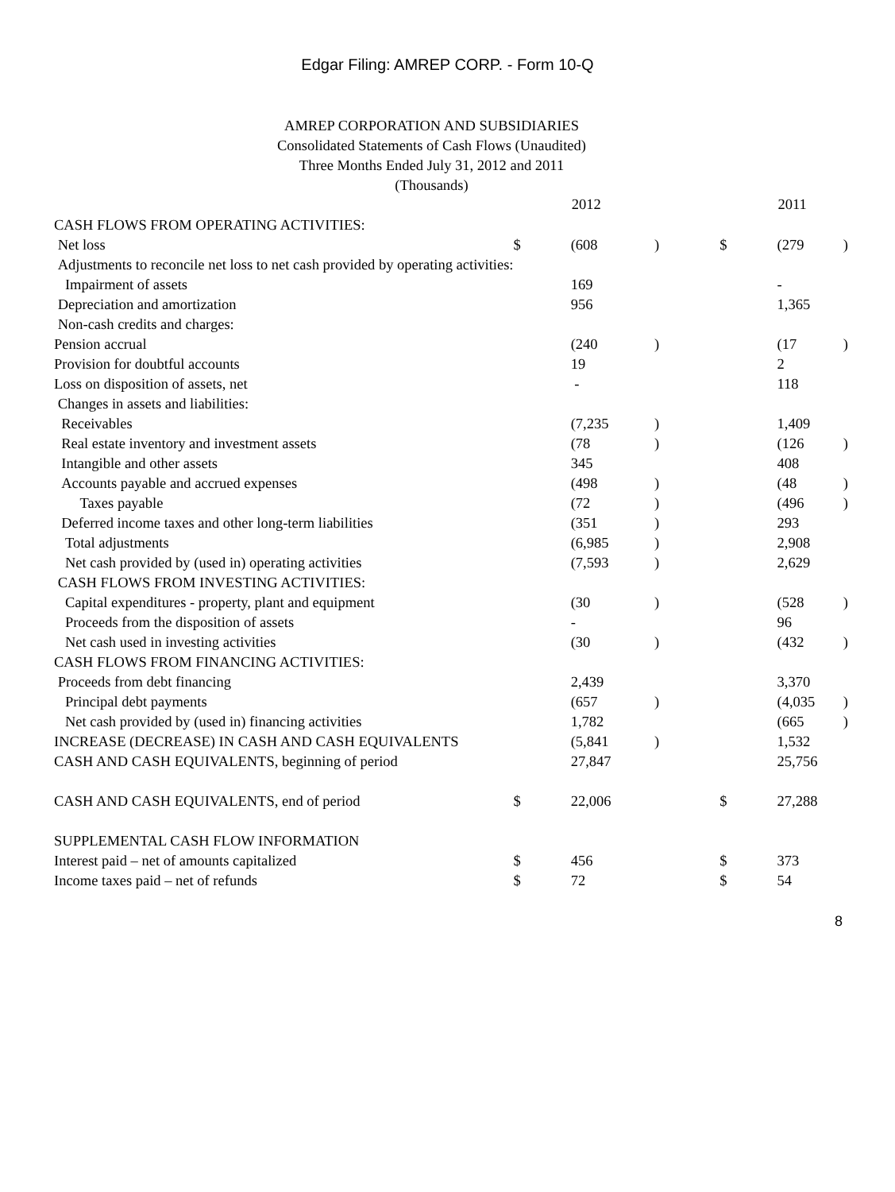Edgar Filing: AMREP CORP. - Form 10-Q
AMREP CORPORATION AND SUBSIDIARIES
Consolidated Statements of Cash Flows (Unaudited)
Three Months Ended July 31, 2012 and 2011
(Thousands)
| | | 2012 | | | 2011 | |
| --- | --- | --- | --- | --- | --- | --- |
| CASH FLOWS FROM OPERATING ACTIVITIES: | | | | | | |
| Net loss | $ | (608 | ) | $ | (279 | ) |
| Adjustments to reconcile net loss to net cash provided by operating activities: | | | | | | |
| Impairment of assets | | 169 | | | - | |
| Depreciation and amortization | | 956 | | | 1,365 | |
| Non-cash credits and charges: | | | | | | |
| Pension accrual | | (240 | ) | | (17 | ) |
| Provision for doubtful accounts | | 19 | | | 2 | |
| Loss on disposition of assets, net | | - | | | 118 | |
| Changes in assets and liabilities: | | | | | | |
| Receivables | | (7,235 | ) | | 1,409 | |
| Real estate inventory and investment assets | | (78 | ) | | (126 | ) |
| Intangible and other assets | | 345 | | | 408 | |
| Accounts payable and accrued expenses | | (498 | ) | | (48 | ) |
| Taxes payable | | (72 | ) | | (496 | ) |
| Deferred income taxes and other long-term liabilities | | (351 | ) | | 293 | |
| Total adjustments | | (6,985 | ) | | 2,908 | |
| Net cash provided by (used in) operating activities | | (7,593 | ) | | 2,629 | |
| CASH FLOWS FROM INVESTING ACTIVITIES: | | | | | | |
| Capital expenditures - property, plant and equipment | | (30 | ) | | (528 | ) |
| Proceeds from the disposition of assets | | - | | | 96 | |
| Net cash used in investing activities | | (30 | ) | | (432 | ) |
| CASH FLOWS FROM FINANCING ACTIVITIES: | | | | | | |
| Proceeds from debt financing | | 2,439 | | | 3,370 | |
| Principal debt payments | | (657 | ) | | (4,035 | ) |
| Net cash provided by (used in) financing activities | | 1,782 | | | (665 | ) |
| INCREASE (DECREASE) IN CASH AND CASH EQUIVALENTS | | (5,841 | ) | | 1,532 | |
| CASH AND CASH EQUIVALENTS, beginning of period | | 27,847 | | | 25,756 | |
| CASH AND CASH EQUIVALENTS, end of period | $ | 22,006 | | $ | 27,288 | |
| SUPPLEMENTAL CASH FLOW INFORMATION | | | | | | |
| Interest paid – net of amounts capitalized | $ | 456 | | $ | 373 | |
| Income taxes paid – net of refunds | $ | 72 | | $ | 54 | |
8